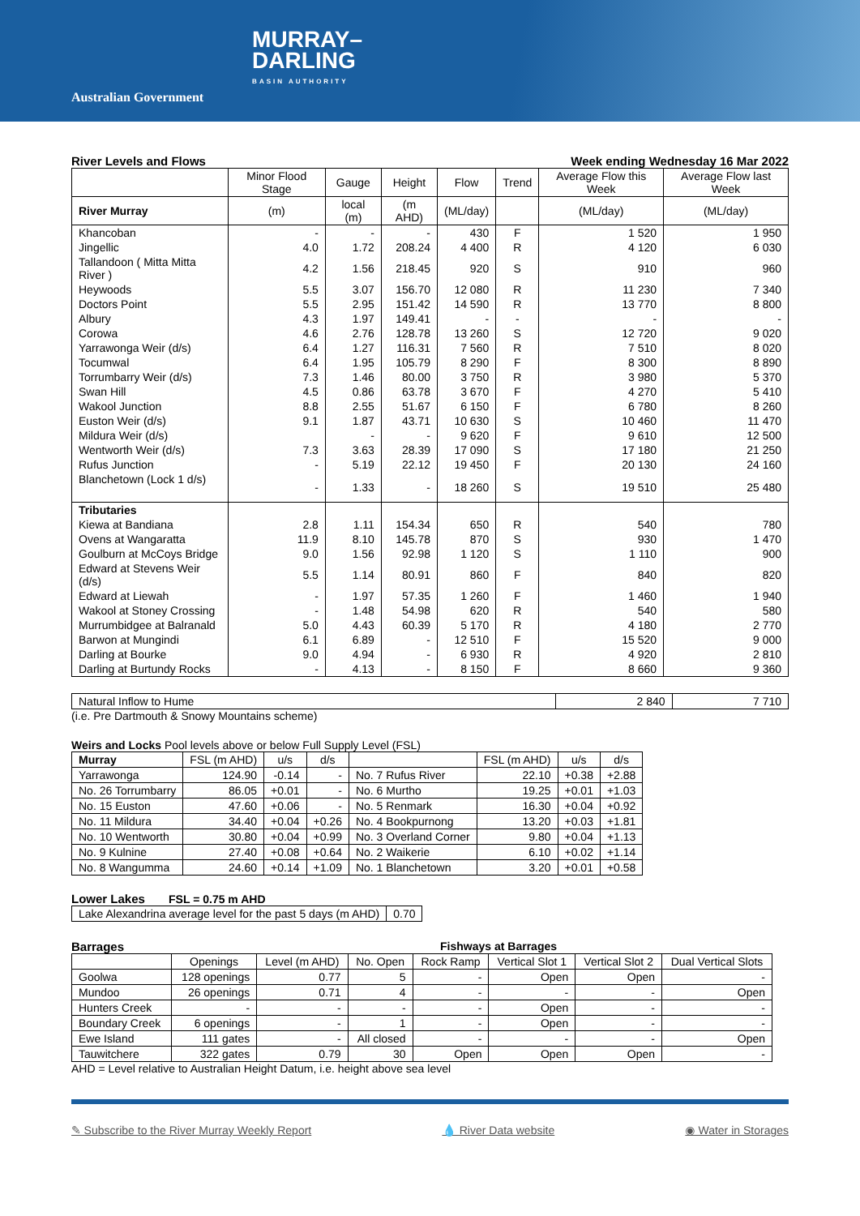Australian Government
MURRAY–
DARLING
BASIN AUTHORITY
River Levels and Flows Week ending Wednesday 16 Mar 2022
| | Minor Flood Stage | Gauge | Height | Flow | Trend | Average Flow this Week | Average Flow last Week |
| --- | --- | --- | --- | --- | --- | --- | --- |
| River Murray | (m) | local (m) | (m AHD) | (ML/day) | | (ML/day) | (ML/day) |
| Khancoban | - | - | - | 430 | F | 1 520 | 1 950 |
| Jingellic | 4.0 | 1.72 | 208.24 | 4 400 | R | 4 120 | 6 030 |
| Tallandoon ( Mitta Mitta River ) | 4.2 | 1.56 | 218.45 | 920 | S | 910 | 960 |
| Heywoods | 5.5 | 3.07 | 156.70 | 12 080 | R | 11 230 | 7 340 |
| Doctors Point | 5.5 | 2.95 | 151.42 | 14 590 | R | 13 770 | 8 800 |
| Albury | 4.3 | 1.97 | 149.41 | - | - | - | - |
| Corowa | 4.6 | 2.76 | 128.78 | 13 260 | S | 12 720 | 9 020 |
| Yarrawonga Weir (d/s) | 6.4 | 1.27 | 116.31 | 7 560 | R | 7 510 | 8 020 |
| Tocumwal | 6.4 | 1.95 | 105.79 | 8 290 | F | 8 300 | 8 890 |
| Torrumbarry Weir (d/s) | 7.3 | 1.46 | 80.00 | 3 750 | R | 3 980 | 5 370 |
| Swan Hill | 4.5 | 0.86 | 63.78 | 3 670 | F | 4 270 | 5 410 |
| Wakool Junction | 8.8 | 2.55 | 51.67 | 6 150 | F | 6 780 | 8 260 |
| Euston Weir (d/s) | 9.1 | 1.87 | 43.71 | 10 630 | S | 10 460 | 11 470 |
| Mildura Weir (d/s) | | - | - | 9 620 | F | 9 610 | 12 500 |
| Wentworth Weir (d/s) | 7.3 | 3.63 | 28.39 | 17 090 | S | 17 180 | 21 250 |
| Rufus Junction | - | 5.19 | 22.12 | 19 450 | F | 20 130 | 24 160 |
| Blanchetown (Lock 1 d/s) | - | 1.33 | - | 18 260 | S | 19 510 | 25 480 |
| Tributaries | | | | | | | |
| Kiewa at Bandiana | 2.8 | 1.11 | 154.34 | 650 | R | 540 | 780 |
| Ovens at Wangaratta | 11.9 | 8.10 | 145.78 | 870 | S | 930 | 1 470 |
| Goulburn at McCoys Bridge | 9.0 | 1.56 | 92.98 | 1 120 | S | 1 110 | 900 |
| Edward at Stevens Weir (d/s) | 5.5 | 1.14 | 80.91 | 860 | F | 840 | 820 |
| Edward at Liewah | - | 1.97 | 57.35 | 1 260 | F | 1 460 | 1 940 |
| Wakool at Stoney Crossing | - | 1.48 | 54.98 | 620 | R | 540 | 580 |
| Murrumbidgee at Balranald | 5.0 | 4.43 | 60.39 | 5 170 | R | 4 180 | 2 770 |
| Barwon at Mungindi | 6.1 | 6.89 | - | 12 510 | F | 15 520 | 9 000 |
| Darling at Bourke | 9.0 | 4.94 | - | 6 930 | R | 4 920 | 2 810 |
| Darling at Burtundy Rocks | - | 4.13 | - | 8 150 | F | 8 660 | 9 360 |
| Natural Inflow to Hume | 2 840 | 7 710 |
(i.e. Pre Dartmouth & Snowy Mountains scheme)
Weirs and Locks Pool levels above or below Full Supply Level (FSL)
| Murray | FSL (m AHD) | u/s | d/s | | FSL (m AHD) | u/s | d/s |
| --- | --- | --- | --- | --- | --- | --- | --- |
| Yarrawonga | 124.90 | -0.14 | - | No. 7 Rufus River | 22.10 | +0.38 | +2.88 |
| No. 26 Torrumbarry | 86.05 | +0.01 | - | No. 6 Murtho | 19.25 | +0.01 | +1.03 |
| No. 15 Euston | 47.60 | +0.06 | - | No. 5 Renmark | 16.30 | +0.04 | +0.92 |
| No. 11 Mildura | 34.40 | +0.04 | +0.26 | No. 4 Bookpurnong | 13.20 | +0.03 | +1.81 |
| No. 10 Wentworth | 30.80 | +0.04 | +0.99 | No. 3 Overland Corner | 9.80 | +0.04 | +1.13 |
| No. 9 Kulnine | 27.40 | +0.08 | +0.64 | No. 2 Waikerie | 6.10 | +0.02 | +1.14 |
| No. 8 Wangumma | 24.60 | +0.14 | +1.09 | No. 1 Blanchetown | 3.20 | +0.01 | +0.58 |
Lower Lakes FSL = 0.75 m AHD
| Lake Alexandrina average level for the past 5 days (m AHD) | 0.70 |
Barrages Fishways at Barrages
| | Openings | Level (m AHD) | No. Open | Rock Ramp | Vertical Slot 1 | Vertical Slot 2 | Dual Vertical Slots |
| --- | --- | --- | --- | --- | --- | --- | --- |
| Goolwa | 128 openings | 0.77 | 5 | - | Open | Open | - |
| Mundoo | 26 openings | 0.71 | 4 | - | - | - | Open |
| Hunters Creek | - | - | - | - | Open | - | - |
| Boundary Creek | 6 openings | - | 1 | - | Open | - | - |
| Ewe Island | 111 gates | - | All closed | - | - | - | Open |
| Tauwitchere | 322 gates | 0.79 | 30 | Open | Open | Open | - |
AHD = Level relative to Australian Height Datum, i.e. height above sea level
✎ Subscribe to the River Murray Weekly Report 💧 River Data website ◉ Water in Storages